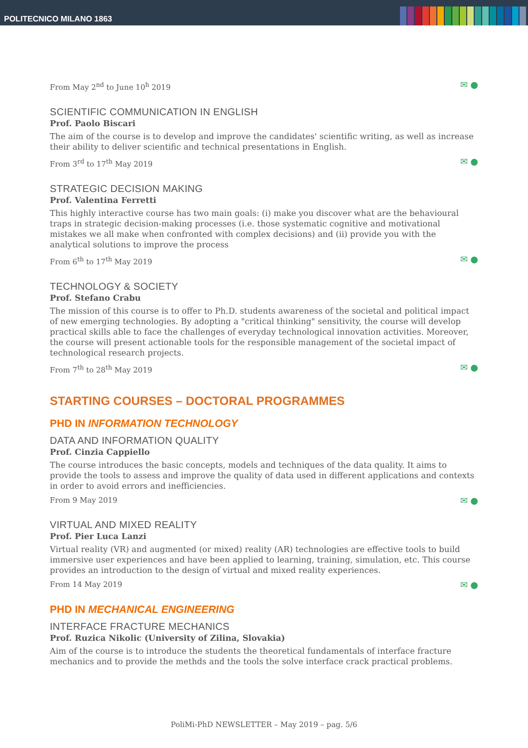POLITECNICO MILANO 1863
From May 2<sup>nd</sup> to June 10<sup>h</sup> 2019 ✉ ●
SCIENTIFIC COMMUNICATION IN ENGLISH
Prof. Paolo Biscari
The aim of the course is to develop and improve the candidates' scientific writing, as well as increase their ability to deliver scientific and technical presentations in English.
From 3<sup>rd</sup> to 17<sup>th</sup> May 2019 ✉ ●
STRATEGIC DECISION MAKING
Prof. Valentina Ferretti
This highly interactive course has two main goals: (i) make you discover what are the behavioural traps in strategic decision-making processes (i.e. those systematic cognitive and motivational mistakes we all make when confronted with complex decisions) and (ii) provide you with the analytical solutions to improve the process
From 6<sup>th</sup> to 17<sup>th</sup> May 2019 ✉ ●
TECHNOLOGY & SOCIETY
Prof. Stefano Crabu
The mission of this course is to offer to Ph.D. students awareness of the societal and political impact of new emerging technologies. By adopting a "critical thinking" sensitivity, the course will develop practical skills able to face the challenges of everyday technological innovation activities. Moreover, the course will present actionable tools for the responsible management of the societal impact of technological research projects.
From 7<sup>th</sup> to 28<sup>th</sup> May 2019 ✉ ●
STARTING COURSES – DOCTORAL PROGRAMMES
PHD IN INFORMATION TECHNOLOGY
DATA AND INFORMATION QUALITY
Prof. Cinzia Cappiello
The course introduces the basic concepts, models and techniques of the data quality. It aims to provide the tools to assess and improve the quality of data used in different applications and contexts in order to avoid errors and inefficiencies.
From 9 May 2019 ✉ ●
VIRTUAL AND MIXED REALITY
Prof. Pier Luca Lanzi
Virtual reality (VR) and augmented (or mixed) reality (AR) technologies are effective tools to build immersive user experiences and have been applied to learning, training, simulation, etc. This course provides an introduction to the design of virtual and mixed reality experiences.
From 14 May 2019 ✉ ●
PHD IN MECHANICAL ENGINEERING
INTERFACE FRACTURE MECHANICS
Prof. Ruzica Nikolic (University of Zilina, Slovakia)
Aim of the course is to introduce the students the theoretical fundamentals of interface fracture mechanics and to provide the methds and the tools the solve interface crack practical problems.
PoliMi-PhD NEWSLETTER – May 2019 – pag. 5/6